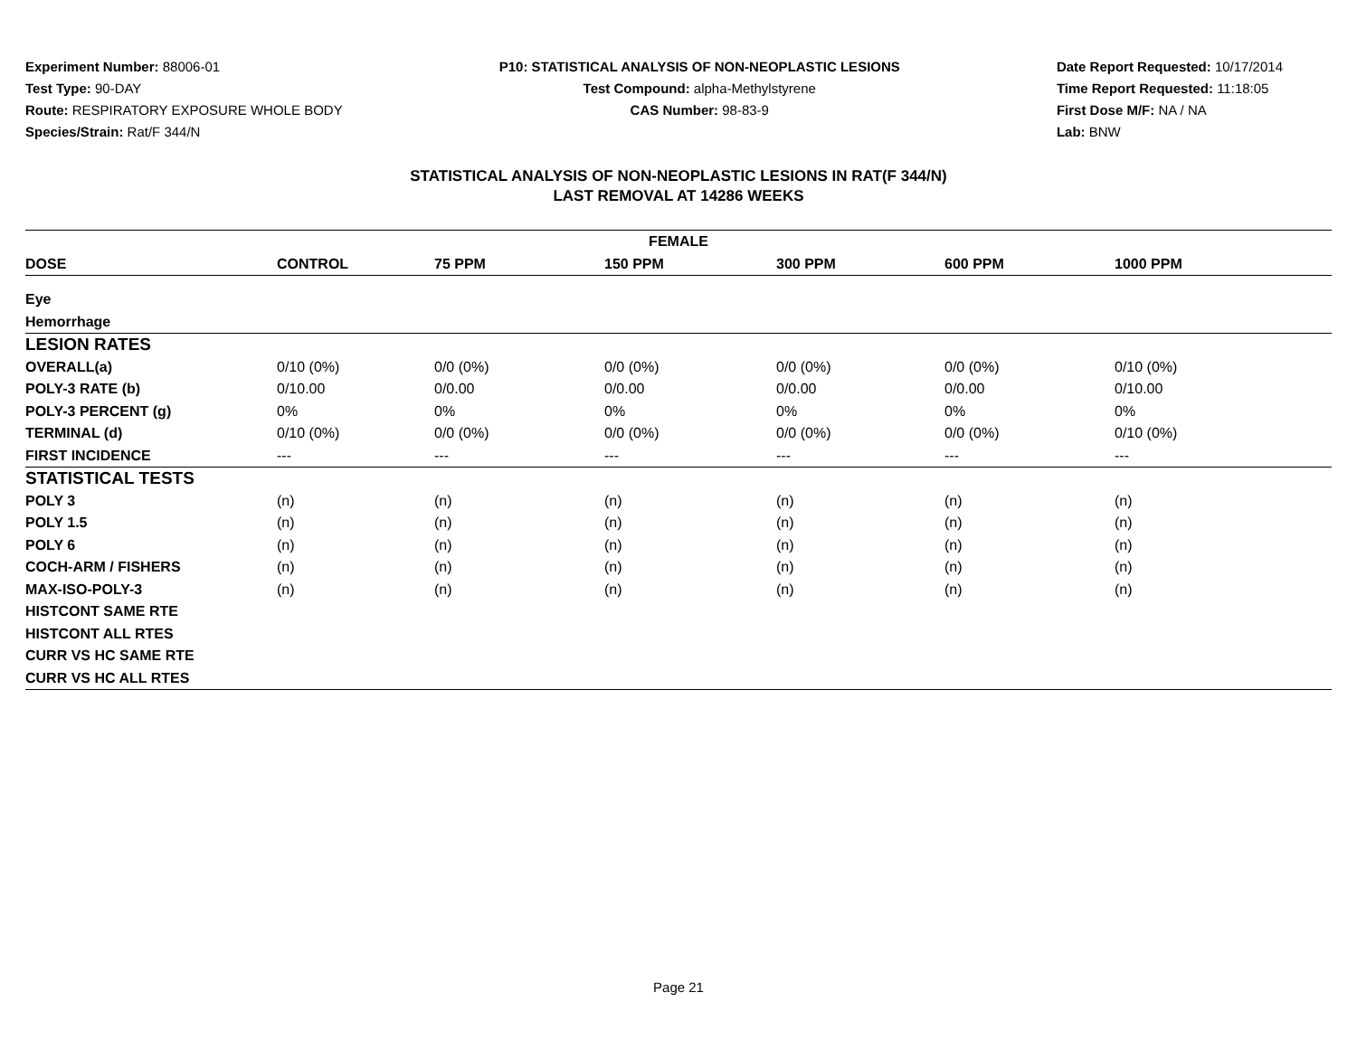Experiment Number: 88006-01
Test Type: 90-DAY
Route: RESPIRATORY EXPOSURE WHOLE BODY
Species/Strain: Rat/F 344/N
P10: STATISTICAL ANALYSIS OF NON-NEOPLASTIC LESIONS
Test Compound: alpha-Methylstyrene
CAS Number: 98-83-9
Date Report Requested: 10/17/2014
Time Report Requested: 11:18:05
First Dose M/F: NA / NA
Lab: BNW
STATISTICAL ANALYSIS OF NON-NEOPLASTIC LESIONS IN RAT(F 344/N)
LAST REMOVAL AT 14286 WEEKS
| FEMALE | | | | | | |
| --- | --- | --- | --- | --- | --- | --- |
| DOSE | CONTROL | 75 PPM | 150 PPM | 300 PPM | 600 PPM | 1000 PPM |
| Eye | | | | | | |
| Hemorrhage | | | | | | |
| LESION RATES | | | | | | |
| OVERALL(a) | 0/10 (0%) | 0/0 (0%) | 0/0 (0%) | 0/0 (0%) | 0/0 (0%) | 0/10 (0%) |
| POLY-3 RATE (b) | 0/10.00 | 0/0.00 | 0/0.00 | 0/0.00 | 0/0.00 | 0/10.00 |
| POLY-3 PERCENT (g) | 0% | 0% | 0% | 0% | 0% | 0% |
| TERMINAL (d) | 0/10 (0%) | 0/0 (0%) | 0/0 (0%) | 0/0 (0%) | 0/0 (0%) | 0/10 (0%) |
| FIRST INCIDENCE | --- | --- | --- | --- | --- | --- |
| STATISTICAL TESTS | | | | | | |
| POLY 3 | (n) | (n) | (n) | (n) | (n) | (n) |
| POLY 1.5 | (n) | (n) | (n) | (n) | (n) | (n) |
| POLY 6 | (n) | (n) | (n) | (n) | (n) | (n) |
| COCH-ARM / FISHERS | (n) | (n) | (n) | (n) | (n) | (n) |
| MAX-ISO-POLY-3 | (n) | (n) | (n) | (n) | (n) | (n) |
| HISTCONT SAME RTE | | | | | | |
| HISTCONT ALL RTES | | | | | | |
| CURR VS HC SAME RTE | | | | | | |
| CURR VS HC ALL RTES | | | | | | |
Page 21